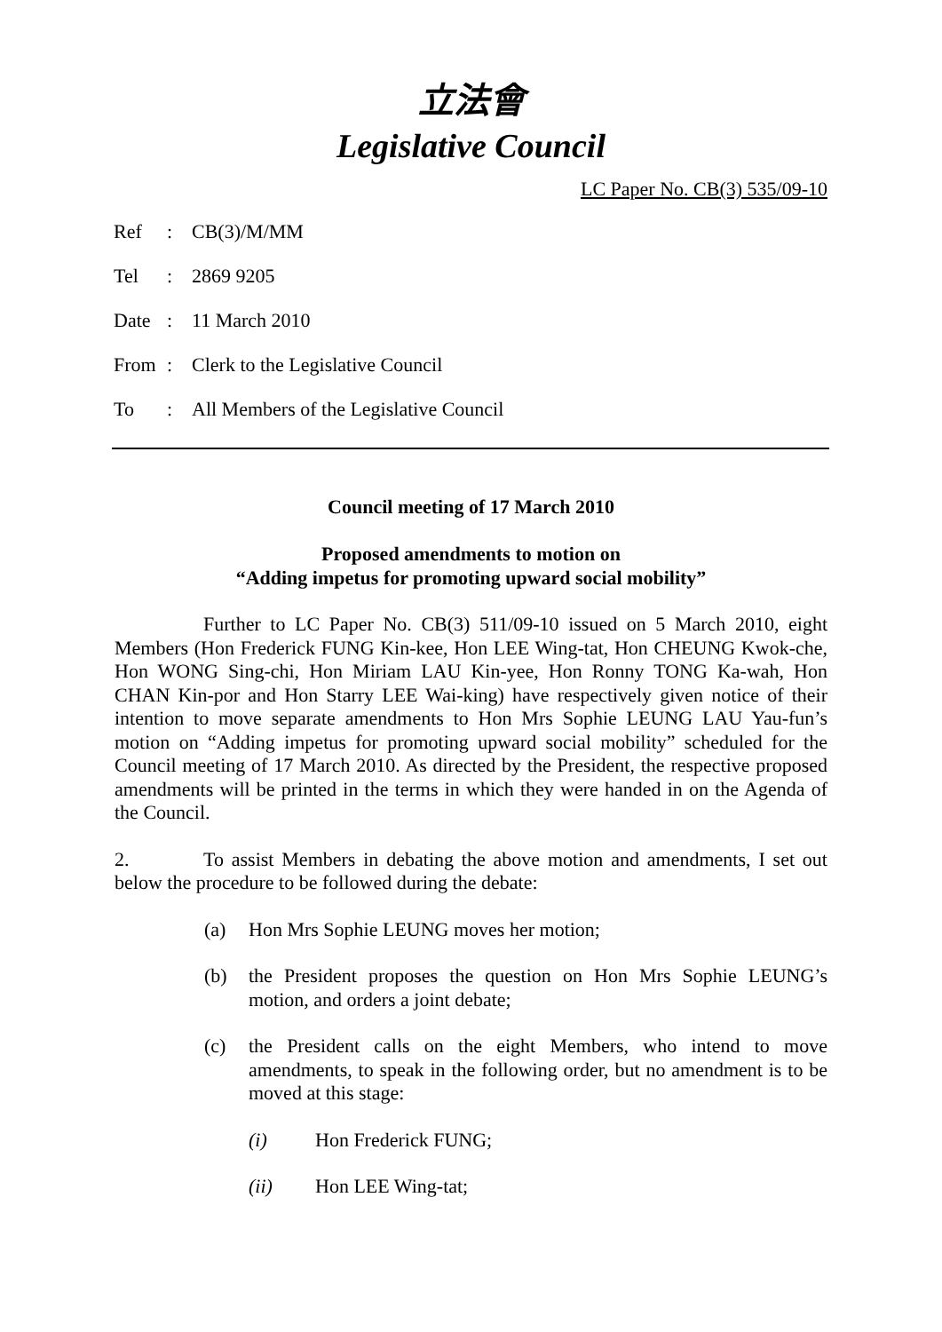立法會
Legislative Council
LC Paper No. CB(3) 535/09-10
| Ref | : | CB(3)/M/MM |
| Tel | : | 2869 9205 |
| Date | : | 11 March 2010 |
| From | : | Clerk to the Legislative Council |
| To | : | All Members of the Legislative Council |
Council meeting of 17 March 2010
Proposed amendments to motion on
“Adding impetus for promoting upward social mobility”
Further to LC Paper No. CB(3) 511/09-10 issued on 5 March 2010, eight Members (Hon Frederick FUNG Kin-kee, Hon LEE Wing-tat, Hon CHEUNG Kwok-che, Hon WONG Sing-chi, Hon Miriam LAU Kin-yee, Hon Ronny TONG Ka-wah, Hon CHAN Kin-por and Hon Starry LEE Wai-king) have respectively given notice of their intention to move separate amendments to Hon Mrs Sophie LEUNG LAU Yau-fun’s motion on “Adding impetus for promoting upward social mobility” scheduled for the Council meeting of 17 March 2010. As directed by the President, the respective proposed amendments will be printed in the terms in which they were handed in on the Agenda of the Council.
2. To assist Members in debating the above motion and amendments, I set out below the procedure to be followed during the debate:
(a)
Hon Mrs Sophie LEUNG moves her motion;
(b)
the President proposes the question on Hon Mrs Sophie LEUNG’s motion, and orders a joint debate;
(c)
the President calls on the eight Members, who intend to move amendments, to speak in the following order, but no amendment is to be moved at this stage:
(i) Hon Frederick FUNG;
(ii) Hon LEE Wing-tat;